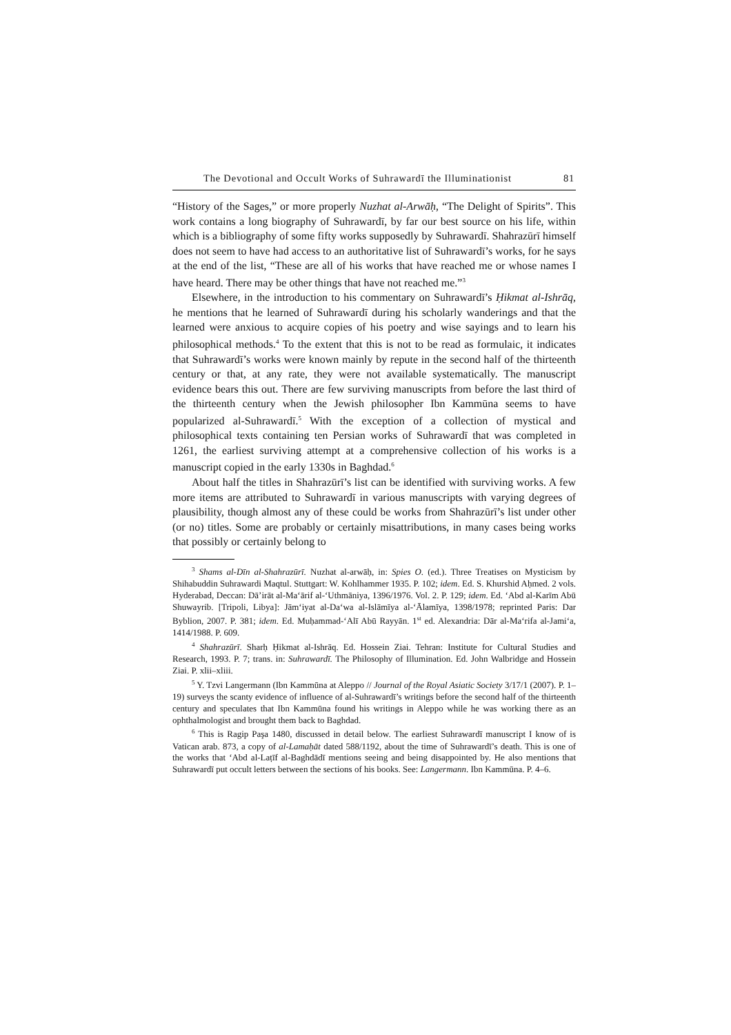The Devotional and Occult Works of Suhrawardī the Illuminationist 81
“History of the Sages,” or more properly Nuzhat al-Arwāḥ, “The Delight of Spirits”. This work contains a long biography of Suhrawardī, by far our best source on his life, within which is a bibliography of some fifty works supposedly by Suhrawardī. Shahrazūrī himself does not seem to have had access to an authoritative list of Suhrawardī’s works, for he says at the end of the list, “These are all of his works that have reached me or whose names I have heard. There may be other things that have not reached me.”<sup>3</sup>
Elsewhere, in the introduction to his commentary on Suhrawardī’s Ḥikmat al-Ishrāq, he mentions that he learned of Suhrawardī during his scholarly wanderings and that the learned were anxious to acquire copies of his poetry and wise sayings and to learn his philosophical methods.<sup>4</sup> To the extent that this is not to be read as formulaic, it indicates that Suhrawardī’s works were known mainly by repute in the second half of the thirteenth century or that, at any rate, they were not available systematically. The manuscript evidence bears this out. There are few surviving manuscripts from before the last third of the thirteenth century when the Jewish philosopher Ibn Kammūna seems to have popularized al-Suhrawardī.<sup>5</sup> With the exception of a collection of mystical and philosophical texts containing ten Persian works of Suhrawardī that was completed in 1261, the earliest surviving attempt at a comprehensive collection of his works is a manuscript copied in the early 1330s in Baghdad.<sup>6</sup>
About half the titles in Shahrazūrī’s list can be identified with surviving works. A few more items are attributed to Suhrawardī in various manuscripts with varying degrees of plausibility, though almost any of these could be works from Shahrazūrī’s list under other (or no) titles. Some are probably or certainly misattributions, in many cases being works that possibly or certainly belong to
<sup>3</sup> Shams al-Dīn al-Shahrazūrī. Nuzhat al-arwāḥ, in: Spies O. (ed.). Three Treatises on Mysticism by Shihabuddin Suhrawardi Maqtul. Stuttgart: W. Kohlhammer 1935. P. 102; idem. Ed. S. Khurshid Aḥmed. 2 vols. Hyderabad, Deccan: Dā’irāt al-Ma‘ārif al-‘Uthmāniya, 1396/1976. Vol. 2. P. 129; idem. Ed. ‘Abd al-Karīm Abū Shuwayrib. [Tripoli, Libya]: Jām‘iyat al-Da‘wa al-Islāmīya al-‘Ālamīya, 1398/1978; reprinted Paris: Dar Byblion, 2007. P. 381; idem. Ed. Muḥammad-‘Alī Abū Rayyān. 1<sup>st</sup> ed. Alexandria: Dār al-Ma‘rifa al-Jami‘a, 1414/1988. P. 609.
<sup>4</sup> Shahrazūrī. Sharḥ Ḥikmat al-Ishrāq. Ed. Hossein Ziai. Tehran: Institute for Cultural Studies and Research, 1993. P. 7; trans. in: Suhrawardī. The Philosophy of Illumination. Ed. John Walbridge and Hossein Ziai. P. xlii–xliii.
<sup>5</sup> Y. Tzvi Langermann (Ibn Kammūna at Aleppo // Journal of the Royal Asiatic Society 3/17/1 (2007). P. 1–19) surveys the scanty evidence of influence of al-Suhrawardī’s writings before the second half of the thirteenth century and speculates that Ibn Kammūna found his writings in Aleppo while he was working there as an ophthalmologist and brought them back to Baghdad.
<sup>6</sup> This is Ragip Paşa 1480, discussed in detail below. The earliest Suhrawardī manuscript I know of is Vatican arab. 873, a copy of al-Lamaḥāt dated 588/1192, about the time of Suhrawardī’s death. This is one of the works that ‘Abd al-Laṭīf al-Baghdādī mentions seeing and being disappointed by. He also mentions that Suhrawardī put occult letters between the sections of his books. See: Langermann. Ibn Kammūna. P. 4–6.